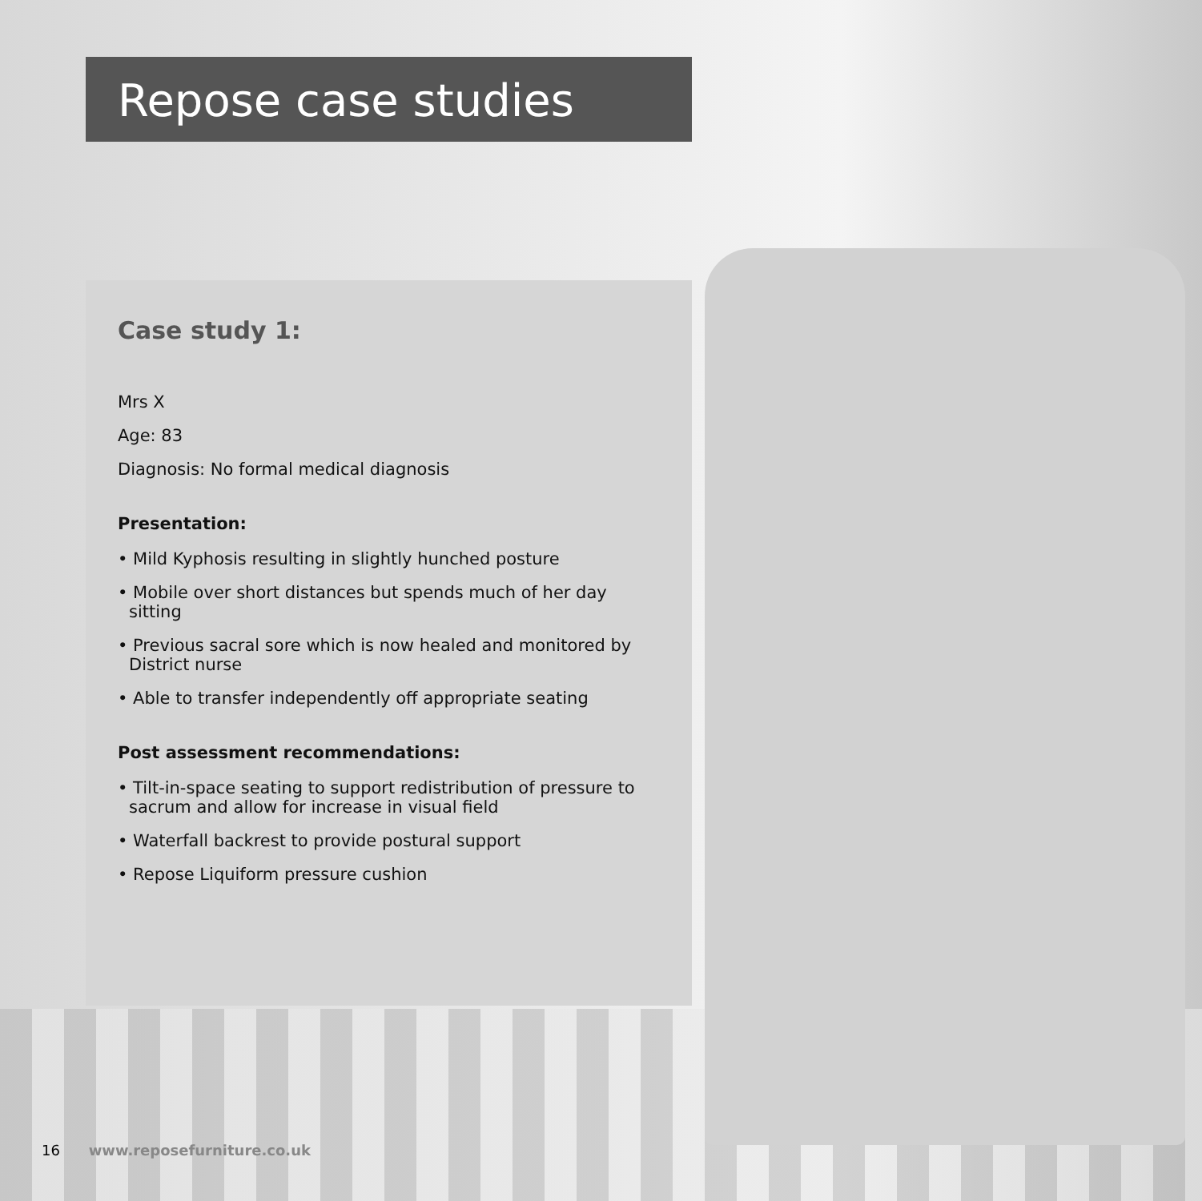Repose case studies
Case study 1:
Mrs X
Age: 83
Diagnosis: No formal medical diagnosis
Presentation:
• Mild Kyphosis resulting in slightly hunched posture
• Mobile over short distances but spends much of her day sitting
• Previous sacral sore which is now healed and monitored by District nurse
• Able to transfer independently off appropriate seating
Post assessment recommendations:
• Tilt-in-space seating to support redistribution of pressure to sacrum and allow for increase in visual field
• Waterfall backrest to provide postural support
• Repose Liquiform pressure cushion
16 www.reposefurniture.co.uk